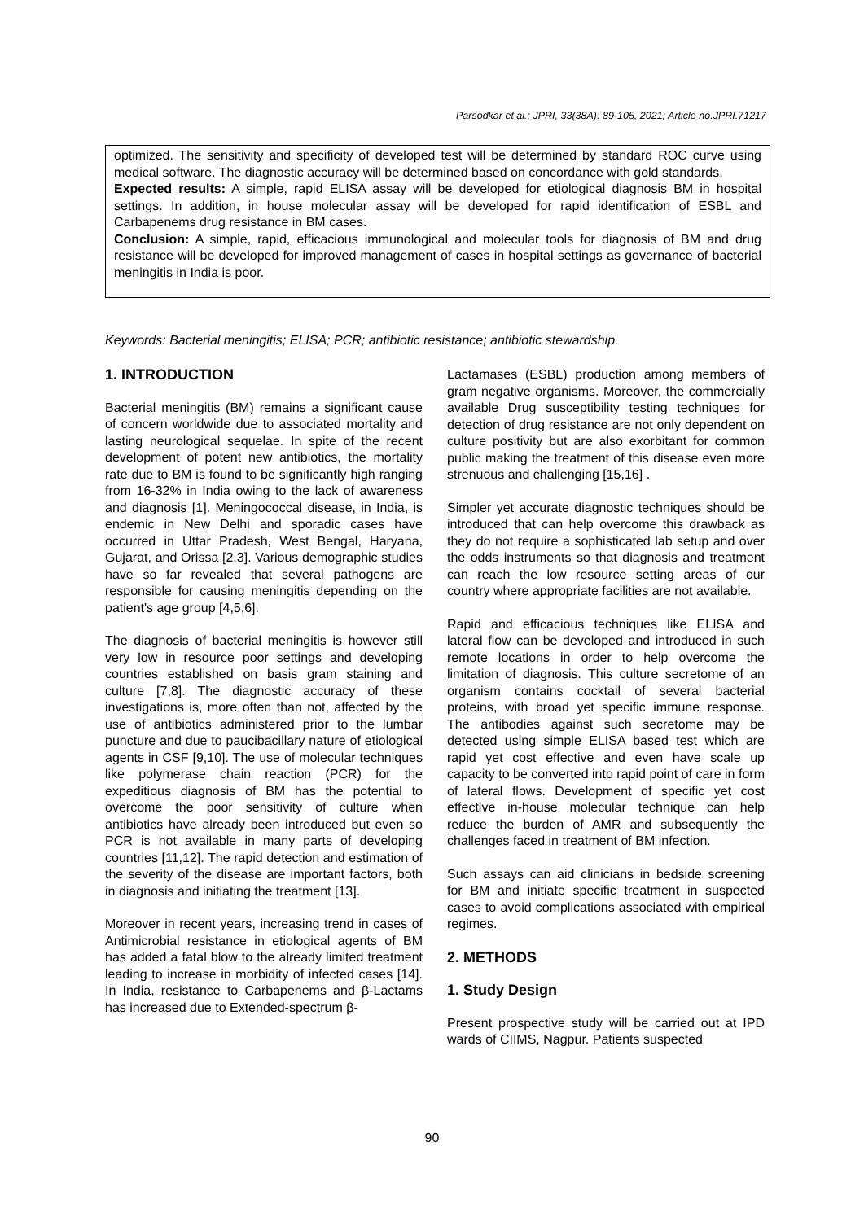Parsodkar et al.; JPRI, 33(38A): 89-105, 2021; Article no.JPRI.71217
optimized. The sensitivity and specificity of developed test will be determined by standard ROC curve using medical software. The diagnostic accuracy will be determined based on concordance with gold standards.
Expected results: A simple, rapid ELISA assay will be developed for etiological diagnosis BM in hospital settings. In addition, in house molecular assay will be developed for rapid identification of ESBL and Carbapenems drug resistance in BM cases.
Conclusion: A simple, rapid, efficacious immunological and molecular tools for diagnosis of BM and drug resistance will be developed for improved management of cases in hospital settings as governance of bacterial meningitis in India is poor.
Keywords: Bacterial meningitis; ELISA; PCR; antibiotic resistance; antibiotic stewardship.
1. INTRODUCTION
Bacterial meningitis (BM) remains a significant cause of concern worldwide due to associated mortality and lasting neurological sequelae. In spite of the recent development of potent new antibiotics, the mortality rate due to BM is found to be significantly high ranging from 16-32% in India owing to the lack of awareness and diagnosis [1]. Meningococcal disease, in India, is endemic in New Delhi and sporadic cases have occurred in Uttar Pradesh, West Bengal, Haryana, Gujarat, and Orissa [2,3]. Various demographic studies have so far revealed that several pathogens are responsible for causing meningitis depending on the patient's age group [4,5,6].
The diagnosis of bacterial meningitis is however still very low in resource poor settings and developing countries established on basis gram staining and culture [7,8]. The diagnostic accuracy of these investigations is, more often than not, affected by the use of antibiotics administered prior to the lumbar puncture and due to paucibacillary nature of etiological agents in CSF [9,10]. The use of molecular techniques like polymerase chain reaction (PCR) for the expeditious diagnosis of BM has the potential to overcome the poor sensitivity of culture when antibiotics have already been introduced but even so PCR is not available in many parts of developing countries [11,12]. The rapid detection and estimation of the severity of the disease are important factors, both in diagnosis and initiating the treatment [13].
Moreover in recent years, increasing trend in cases of Antimicrobial resistance in etiological agents of BM has added a fatal blow to the already limited treatment leading to increase in morbidity of infected cases [14]. In India, resistance to Carbapenems and β-Lactams has increased due to Extended-spectrum β-
Lactamases (ESBL) production among members of gram negative organisms. Moreover, the commercially available Drug susceptibility testing techniques for detection of drug resistance are not only dependent on culture positivity but are also exorbitant for common public making the treatment of this disease even more strenuous and challenging [15,16] .
Simpler yet accurate diagnostic techniques should be introduced that can help overcome this drawback as they do not require a sophisticated lab setup and over the odds instruments so that diagnosis and treatment can reach the low resource setting areas of our country where appropriate facilities are not available.
Rapid and efficacious techniques like ELISA and lateral flow can be developed and introduced in such remote locations in order to help overcome the limitation of diagnosis. This culture secretome of an organism contains cocktail of several bacterial proteins, with broad yet specific immune response. The antibodies against such secretome may be detected using simple ELISA based test which are rapid yet cost effective and even have scale up capacity to be converted into rapid point of care in form of lateral flows. Development of specific yet cost effective in-house molecular technique can help reduce the burden of AMR and subsequently the challenges faced in treatment of BM infection.
Such assays can aid clinicians in bedside screening for BM and initiate specific treatment in suspected cases to avoid complications associated with empirical regimes.
2. METHODS
1. Study Design
Present prospective study will be carried out at IPD wards of CIIMS, Nagpur. Patients suspected
90